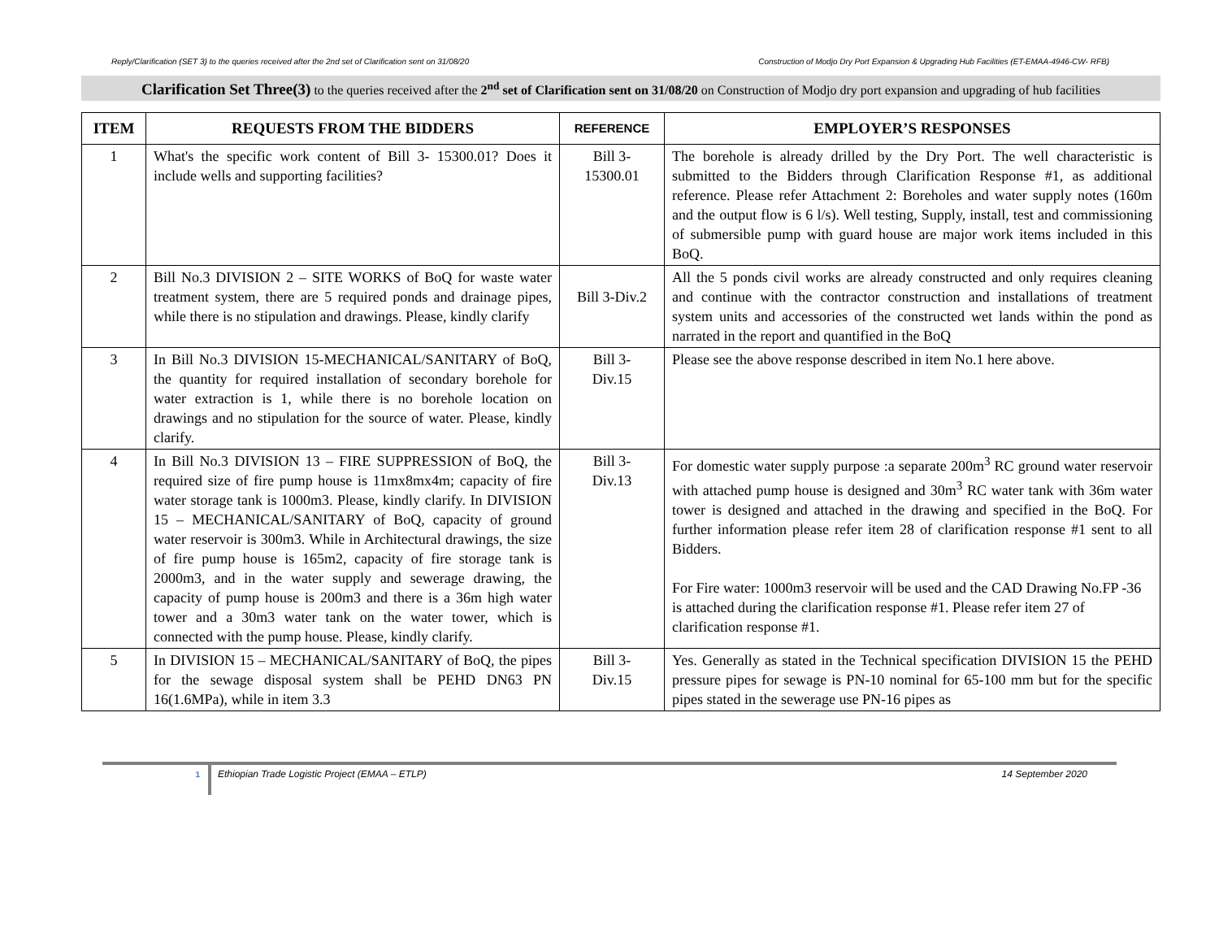Reply/Clarification (SET 3) to the queries received after the 2nd set of Clarification sent on 31/08/20 Construction of Modjo Dry Port Expansion & Upgrading Hub Facilities (ET-EMAA-4946-CW- RFB)
Clarification Set Three(3) to the queries received after the 2<sup>nd</sup> set of Clarification sent on 31/08/20 on Construction of Modjo dry port expansion and upgrading of hub facilities
| ITEM | REQUESTS FROM THE BIDDERS | REFERENCE | EMPLOYER’S RESPONSES |
| --- | --- | --- | --- |
| 1 | What's the specific work content of Bill 3- 15300.01? Does it include wells and supporting facilities? | Bill 3- 15300.01 | The borehole is already drilled by the Dry Port. The well characteristic is submitted to the Bidders through Clarification Response #1, as additional reference. Please refer Attachment 2: Boreholes and water supply notes (160m and the output flow is 6 l/s). Well testing, Supply, install, test and commissioning of submersible pump with guard house are major work items included in this BoQ. |
| 2 | Bill No.3 DIVISION 2 – SITE WORKS of BoQ for waste water treatment system, there are 5 required ponds and drainage pipes, while there is no stipulation and drawings. Please, kindly clarify | Bill 3-Div.2 | All the 5 ponds civil works are already constructed and only requires cleaning and continue with the contractor construction and installations of treatment system units and accessories of the constructed wet lands within the pond as narrated in the report and quantified in the BoQ |
| 3 | In Bill No.3 DIVISION 15-MECHANICAL/SANITARY of BoQ, the quantity for required installation of secondary borehole for water extraction is 1, while there is no borehole location on drawings and no stipulation for the source of water. Please, kindly clarify. | Bill 3- Div.15 | Please see the above response described in item No.1 here above. |
| 4 | In Bill No.3 DIVISION 13 – FIRE SUPPRESSION of BoQ, the required size of fire pump house is 11mx8mx4m; capacity of fire water storage tank is 1000m3. Please, kindly clarify. In DIVISION 15 – MECHANICAL/SANITARY of BoQ, capacity of ground water reservoir is 300m3. While in Architectural drawings, the size of fire pump house is 165m2, capacity of fire storage tank is 2000m3, and in the water supply and sewerage drawing, the capacity of pump house is 200m3 and there is a 36m high water tower and a 30m3 water tank on the water tower, which is connected with the pump house. Please, kindly clarify. | Bill 3- Div.13 | For domestic water supply purpose :a separate 200m<sup>3</sup> RC ground water reservoir with attached pump house is designed and 30m<sup>3</sup> RC water tank with 36m water tower is designed and attached in the drawing and specified in the BoQ. For further information please refer item 28 of clarification response #1 sent to all Bidders. For Fire water: 1000m3 reservoir will be used and the CAD Drawing No.FP -36 is attached during the clarification response #1. Please refer item 27 of clarification response #1. |
| 5 | In DIVISION 15 – MECHANICAL/SANITARY of BoQ, the pipes for the sewage disposal system shall be PEHD DN63 PN 16(1.6MPa), while in item 3.3 | Bill 3- Div.15 | Yes. Generally as stated in the Technical specification DIVISION 15 the PEHD pressure pipes for sewage is PN-10 nominal for 65-100 mm but for the specific pipes stated in the sewerage use PN-16 pipes as |
1
Ethiopian Trade Logistic Project (EMAA – ETLP)
14 September 2020